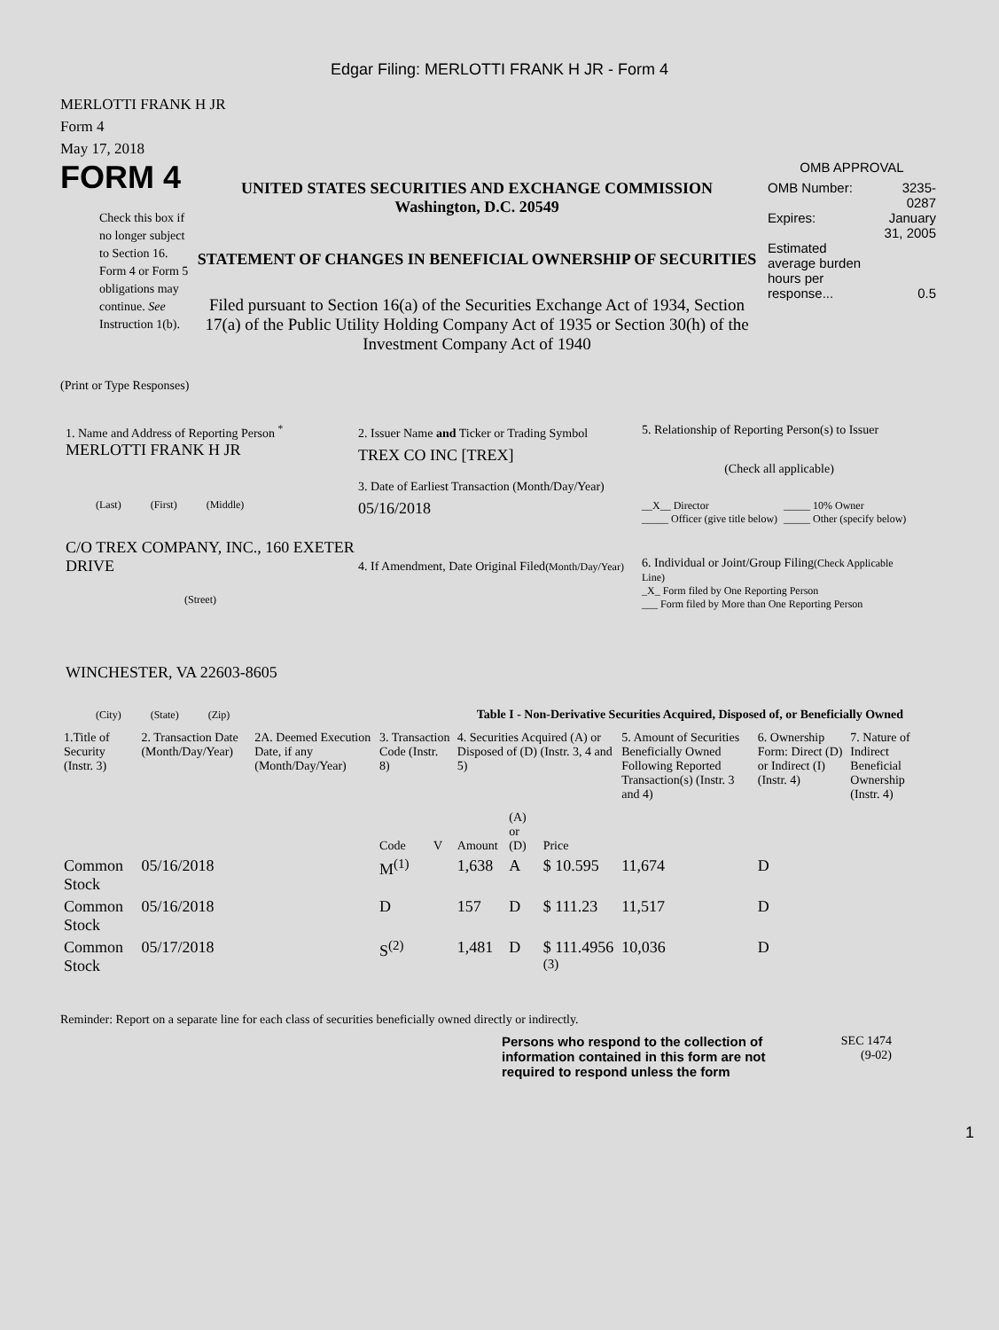Edgar Filing: MERLOTTI FRANK H JR - Form 4
MERLOTTI FRANK H JR
Form 4
May 17, 2018
FORM 4
Check this box if no longer subject to Section 16. Form 4 or Form 5 obligations may continue. See Instruction 1(b).
UNITED STATES SECURITIES AND EXCHANGE COMMISSION
Washington, D.C. 20549
STATEMENT OF CHANGES IN BENEFICIAL OWNERSHIP OF SECURITIES
Filed pursuant to Section 16(a) of the Securities Exchange Act of 1934, Section 17(a) of the Public Utility Holding Company Act of 1935 or Section 30(h) of the Investment Company Act of 1940
OMB APPROVAL
| OMB Number: | 3235-0287 |
| Expires: | January 31, 2005 |
| Estimated average burden hours per response... | 0.5 |
(Print or Type Responses)
1. Name and Address of Reporting Person <sup>*</sup>
MERLOTTI FRANK H JR
(Last) (First) (Middle)
C/O TREX COMPANY, INC., 160 EXETER DRIVE
(Street)
WINCHESTER, VA 22603-8605
(City) (State) (Zip)
2. Issuer Name and Ticker or Trading Symbol
TREX CO INC [TREX]
3. Date of Earliest Transaction (Month/Day/Year)
05/16/2018
4. If Amendment, Date Original Filed(Month/Day/Year)
5. Relationship of Reporting Person(s) to Issuer
(Check all applicable)
__X__ Director
_____ Officer (give title below)
_____ 10% Owner
_____ Other (specify below)
6. Individual or Joint/Group Filing(Check Applicable Line)
_X_ Form filed by One Reporting Person
___ Form filed by More than One Reporting Person
Table I - Non-Derivative Securities Acquired, Disposed of, or Beneficially Owned
| 1.Title of Security (Instr. 3) | 2. Transaction Date (Month/Day/Year) | 2A. Deemed Execution Date, if any (Month/Day/Year) | 3. Transaction Code (Instr. 8) | | 4. Securities Acquired (A) or Disposed of (D) (Instr. 3, 4 and 5) | | | 5. Amount of Securities Beneficially Owned Following Reported Transaction(s) (Instr. 3 and 4) | 6. Ownership Form: Direct (D) or Indirect (I) (Instr. 4) | 7. Nature of Indirect Beneficial Ownership (Instr. 4) |
| --- | --- | --- | --- | --- | --- | --- | --- | --- | --- | --- |
| | | | Code | V | Amount | (A) or (D) | Price | | | |
| Common Stock | 05/16/2018 | | M<sup>(1)</sup> | | 1,638 | A | $ 10.595 | 11,674 | D | |
| Common Stock | 05/16/2018 | | D | | 157 | D | $ 111.23 | 11,517 | D | |
| Common Stock | 05/17/2018 | | S<sup>(2)</sup> | | 1,481 | D | $ 111.4956 <sup>(3)</sup> | 10,036 | D | |
Reminder: Report on a separate line for each class of securities beneficially owned directly or indirectly.
Persons who respond to the collection of information contained in this form are not required to respond unless the form
SEC 1474
(9-02)
1